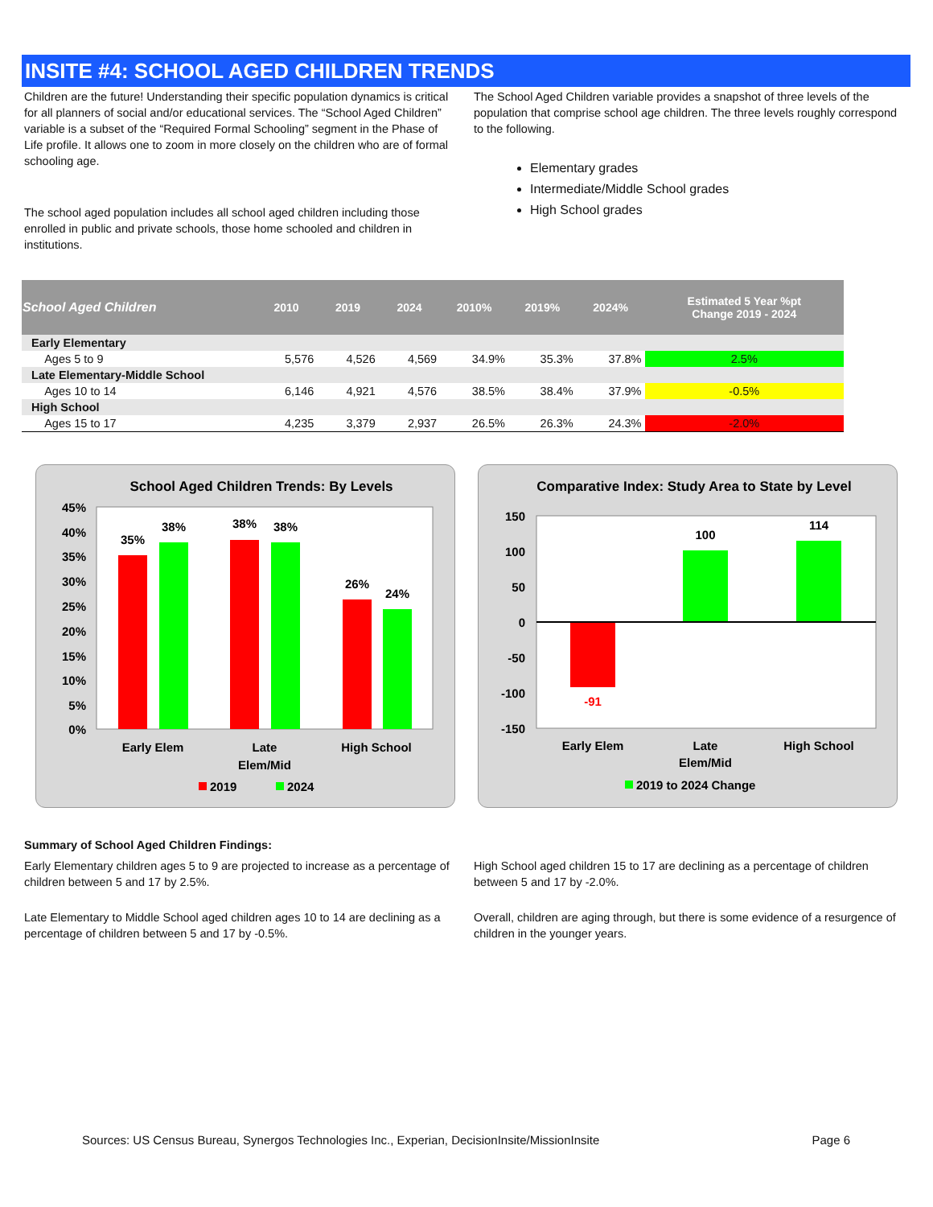INSITE #4: SCHOOL AGED CHILDREN TRENDS
Children are the future! Understanding their specific population dynamics is critical for all planners of social and/or educational services. The “School Aged Children” variable is a subset of the “Required Formal Schooling” segment in the Phase of Life profile. It allows one to zoom in more closely on the children who are of formal schooling age.
The school aged population includes all school aged children including those enrolled in public and private schools, those home schooled and children in institutions.
The School Aged Children variable provides a snapshot of three levels of the population that comprise school age children. The three levels roughly correspond to the following.
Elementary grades
Intermediate/Middle School grades
High School grades
| School Aged Children | 2010 | 2019 | 2024 | 2010% | 2019% | 2024% | Estimated 5 Year %pt Change 2019 - 2024 |
| --- | --- | --- | --- | --- | --- | --- | --- |
| Early Elementary | | | | | | | |
| Ages 5 to 9 | 5,576 | 4,526 | 4,569 | 34.9% | 35.3% | 37.8% | 2.5% |
| Late Elementary-Middle School | | | | | | | |
| Ages 10 to 14 | 6,146 | 4,921 | 4,576 | 38.5% | 38.4% | 37.9% | -0.5% |
| High School | | | | | | | |
| Ages 15 to 17 | 4,235 | 3,379 | 2,937 | 26.5% | 26.3% | 24.3% | -2.0% |
School Aged Children Trends: By Levels
45%
40%
35%
30%
25%
20%
15%
10%
5%
0%
35%
38%
38%
38%
26%
24%
Early Elem
Late
Elem/Mid
High School
2019
2024
Comparative Index: Study Area to State by Level
150
100
50
0
-50
-100
-150
-91
100
114
Early Elem
Late
Elem/Mid
High School
2019 to 2024 Change
Summary of School Aged Children Findings:
Early Elementary children ages 5 to 9 are projected to increase as a percentage of children between 5 and 17 by 2.5%.
Late Elementary to Middle School aged children ages 10 to 14 are declining as a percentage of children between 5 and 17 by -0.5%.
High School aged children 15 to 17 are declining as a percentage of children between 5 and 17 by -2.0%.
Overall, children are aging through, but there is some evidence of a resurgence of children in the younger years.
Sources: US Census Bureau, Synergos Technologies Inc., Experian, DecisionInsite/MissionInsite Page 6